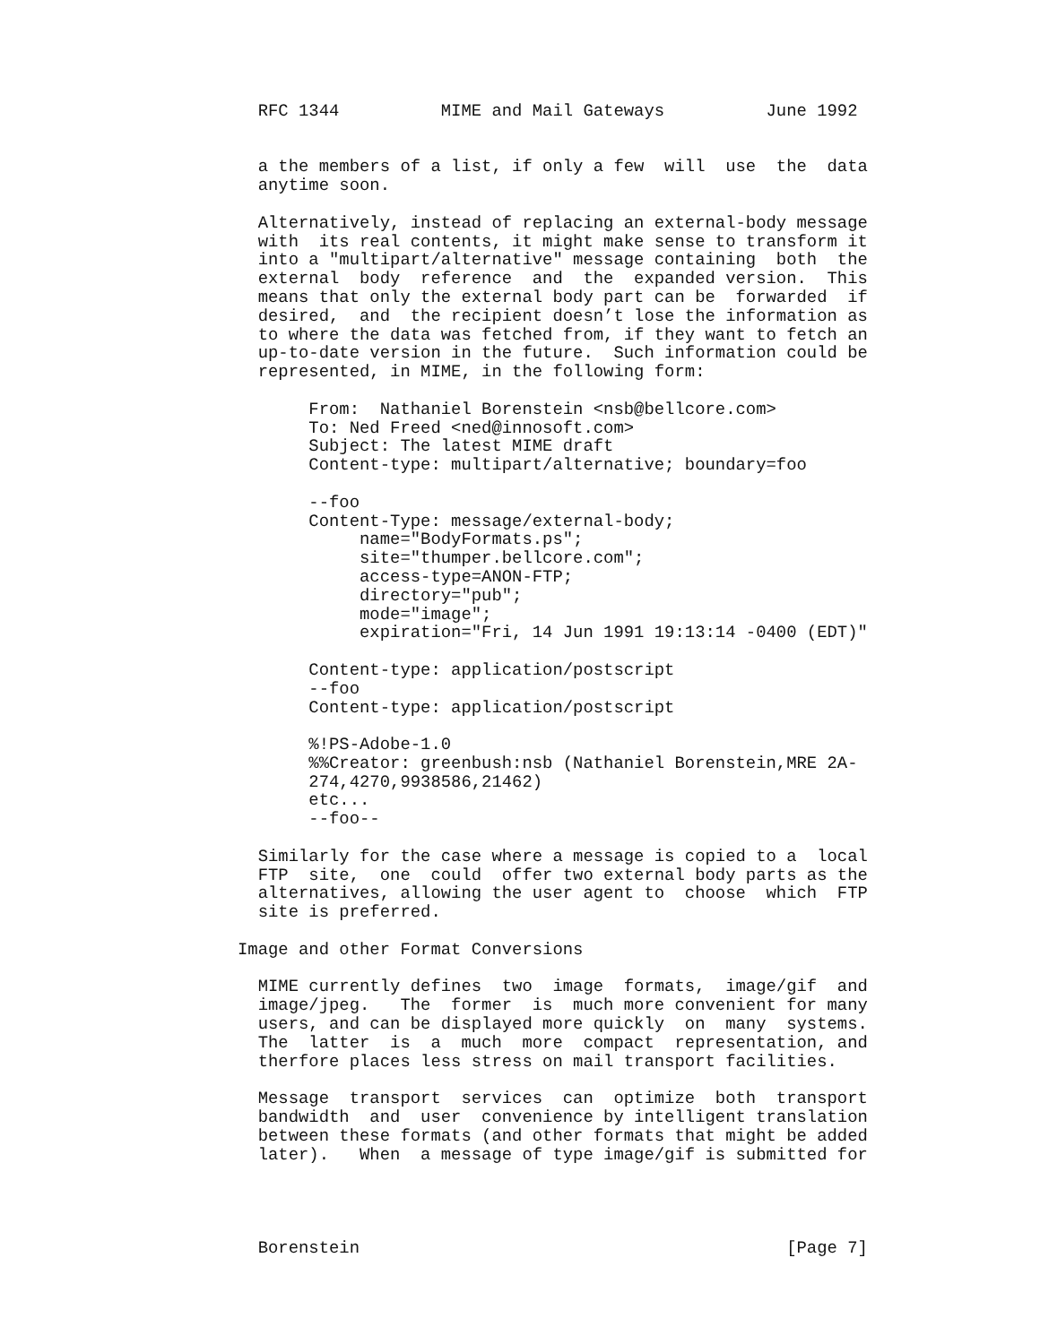RFC 1344          MIME and Mail Gateways          June 1992


  a the members of a list, if only a few  will  use  the  data
  anytime soon.

  Alternatively, instead of replacing an external-body message
  with  its real contents, it might make sense to transform it
  into a "multipart/alternative" message containing  both  the
  external  body  reference  and  the  expanded version.  This
  means that only the external body part can be  forwarded  if
  desired,  and  the recipient doesn’t lose the information as
  to where the data was fetched from, if they want to fetch an
  up-to-date version in the future.  Such information could be
  represented, in MIME, in the following form:

       From:  Nathaniel Borenstein <nsb@bellcore.com>
       To: Ned Freed <ned@innosoft.com>
       Subject: The latest MIME draft
       Content-type: multipart/alternative; boundary=foo

       --foo
       Content-Type: message/external-body;
            name="BodyFormats.ps";
            site="thumper.bellcore.com";
            access-type=ANON-FTP;
            directory="pub";
            mode="image";
            expiration="Fri, 14 Jun 1991 19:13:14 -0400 (EDT)"

       Content-type: application/postscript
       --foo
       Content-type: application/postscript

       %!PS-Adobe-1.0
       %%Creator: greenbush:nsb (Nathaniel Borenstein,MRE 2A-
       274,4270,9938586,21462)
       etc...
       --foo--

  Similarly for the case where a message is copied to a  local
  FTP  site,  one  could  offer two external body parts as the
  alternatives, allowing the user agent to  choose  which  FTP
  site is preferred.

Image and other Format Conversions

  MIME currently defines  two  image  formats,  image/gif  and
  image/jpeg.   The  former  is  much more convenient for many
  users, and can be displayed more quickly  on  many  systems.
  The  latter  is  a  much  more  compact  representation, and
  therfore places less stress on mail transport facilities.

  Message  transport  services  can  optimize  both  transport
  bandwidth  and  user  convenience by intelligent translation
  between these formats (and other formats that might be added
  later).   When  a message of type image/gif is submitted for




  Borenstein                                          [Page 7]